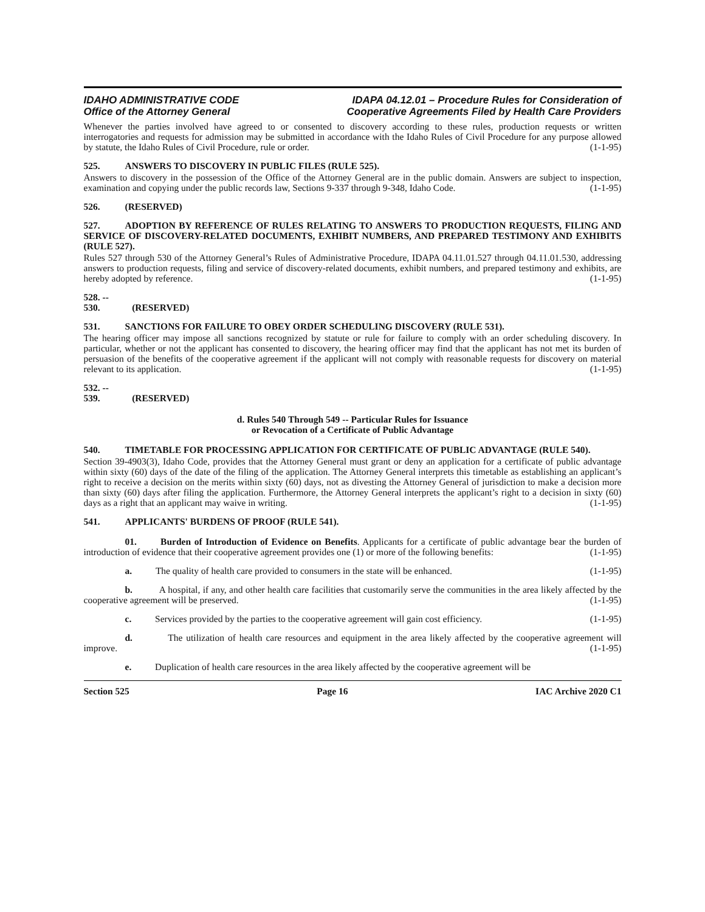IDAHO ADMINISTRATIVE CODE
Office of the Attorney General
IDAPA 04.12.01 – Procedure Rules for Consideration of
Cooperative Agreements Filed by Health Care Providers
Whenever the parties involved have agreed to or consented to discovery according to these rules, production requests or written interrogatories and requests for admission may be submitted in accordance with the Idaho Rules of Civil Procedure for any purpose allowed by statute, the Idaho Rules of Civil Procedure, rule or order. (1-1-95)
525. ANSWERS TO DISCOVERY IN PUBLIC FILES (RULE 525).
Answers to discovery in the possession of the Office of the Attorney General are in the public domain. Answers are subject to inspection, examination and copying under the public records law, Sections 9-337 through 9-348, Idaho Code. (1-1-95)
526. (RESERVED)
527. ADOPTION BY REFERENCE OF RULES RELATING TO ANSWERS TO PRODUCTION REQUESTS, FILING AND SERVICE OF DISCOVERY-RELATED DOCUMENTS, EXHIBIT NUMBERS, AND PREPARED TESTIMONY AND EXHIBITS (RULE 527).
Rules 527 through 530 of the Attorney General’s Rules of Administrative Procedure, IDAPA 04.11.01.527 through 04.11.01.530, addressing answers to production requests, filing and service of discovery-related documents, exhibit numbers, and prepared testimony and exhibits, are hereby adopted by reference. (1-1-95)
528. -- 530. (RESERVED)
531. SANCTIONS FOR FAILURE TO OBEY ORDER SCHEDULING DISCOVERY (RULE 531).
The hearing officer may impose all sanctions recognized by statute or rule for failure to comply with an order scheduling discovery. In particular, whether or not the applicant has consented to discovery, the hearing officer may find that the applicant has not met its burden of persuasion of the benefits of the cooperative agreement if the applicant will not comply with reasonable requests for discovery on material relevant to its application. (1-1-95)
532. -- 539. (RESERVED)
d. Rules 540 Through 549 -- Particular Rules for Issuance
or Revocation of a Certificate of Public Advantage
540. TIMETABLE FOR PROCESSING APPLICATION FOR CERTIFICATE OF PUBLIC ADVANTAGE (RULE 540).
Section 39-4903(3), Idaho Code, provides that the Attorney General must grant or deny an application for a certificate of public advantage within sixty (60) days of the date of the filing of the application. The Attorney General interprets this timetable as establishing an applicant’s right to receive a decision on the merits within sixty (60) days, not as divesting the Attorney General of jurisdiction to make a decision more than sixty (60) days after filing the application. Furthermore, the Attorney General interprets the applicant’s right to a decision in sixty (60) days as a right that an applicant may waive in writing. (1-1-95)
541. APPLICANTS' BURDENS OF PROOF (RULE 541).
01. Burden of Introduction of Evidence on Benefits. Applicants for a certificate of public advantage bear the burden of introduction of evidence that their cooperative agreement provides one (1) or more of the following benefits: (1-1-95)
a. The quality of health care provided to consumers in the state will be enhanced. (1-1-95)
b. A hospital, if any, and other health care facilities that customarily serve the communities in the area likely affected by the cooperative agreement will be preserved. (1-1-95)
c. Services provided by the parties to the cooperative agreement will gain cost efficiency. (1-1-95)
d. The utilization of health care resources and equipment in the area likely affected by the cooperative agreement will improve. (1-1-95)
e. Duplication of health care resources in the area likely affected by the cooperative agreement will be
Section 525 Page 16 IAC Archive 2020 C1